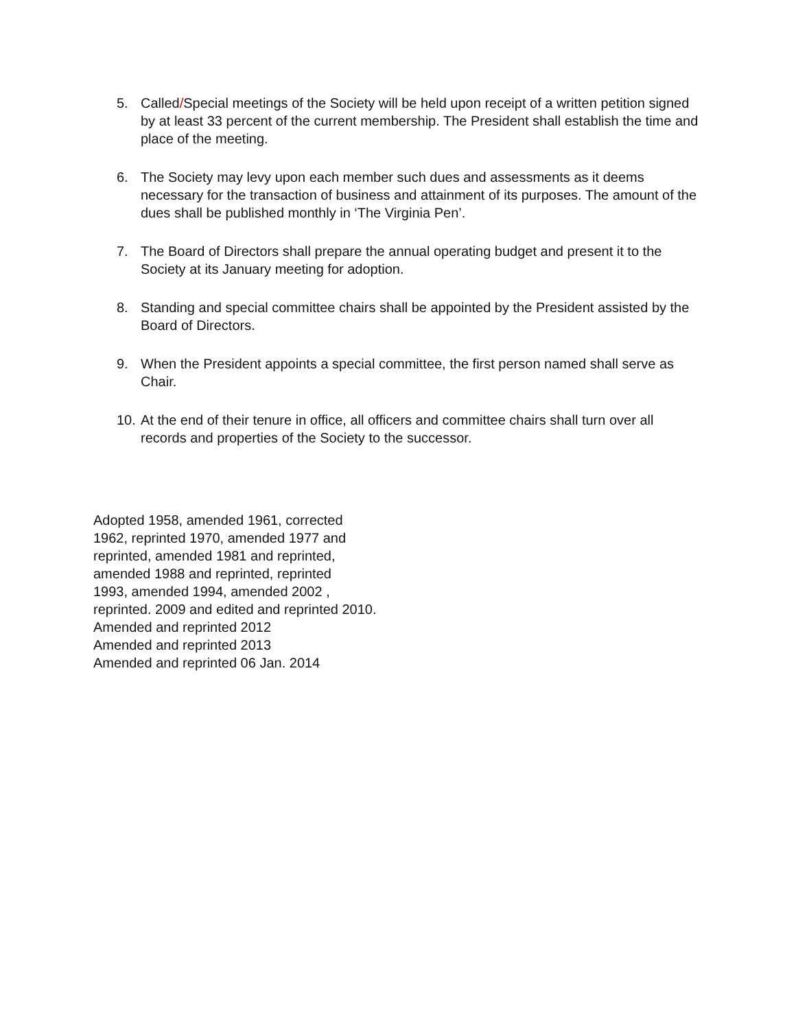5. Called/Special meetings of the Society will be held upon receipt of a written petition signed by at least 33 percent of the current membership. The President shall establish the time and place of the meeting.
6. The Society may levy upon each member such dues and assessments as it deems necessary for the transaction of business and attainment of its purposes. The amount of the dues shall be published monthly in ‘The Virginia Pen’.
7. The Board of Directors shall prepare the annual operating budget and present it to the Society at its January meeting for adoption.
8. Standing and special committee chairs shall be appointed by the President assisted by the Board of Directors.
9. When the President appoints a special committee, the first person named shall serve as Chair.
10. At the end of their tenure in office, all officers and committee chairs shall turn over all records and properties of the Society to the successor.
Adopted 1958, amended 1961, corrected
1962, reprinted 1970, amended 1977 and
reprinted, amended 1981 and reprinted,
amended 1988 and reprinted, reprinted
1993, amended 1994, amended 2002 ,
reprinted. 2009 and edited and reprinted 2010.
Amended and reprinted 2012
Amended and reprinted 2013
Amended and reprinted 06 Jan. 2014